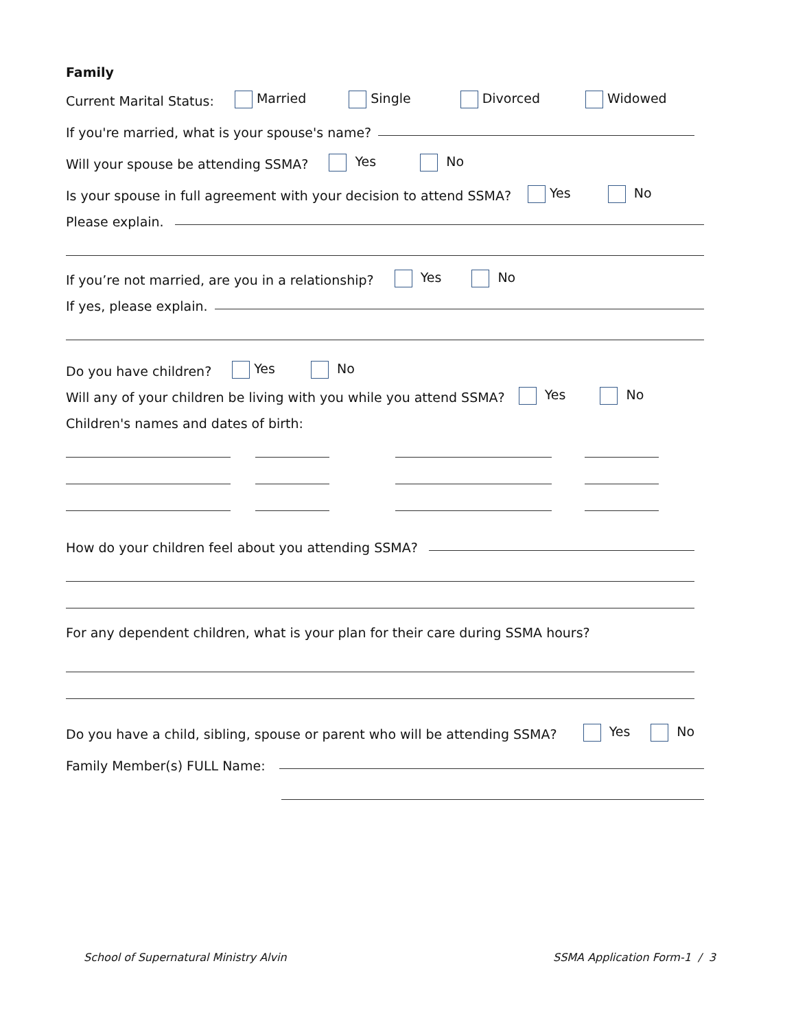Family
Current Marital Status: Married Single Divorced Widowed
If you're married, what is your spouse's name?
Will your spouse be attending SSMA? Yes No
Is your spouse in full agreement with your decision to attend SSMA? Yes No
Please explain.
If you’re not married, are you in a relationship? Yes No
If yes, please explain.
Do you have children? Yes No
Will any of your children be living with you while you attend SSMA? Yes No
Children's names and dates of birth:
How do your children feel about you attending SSMA?
For any dependent children, what is your plan for their care during SSMA hours?
Do you have a child, sibling, spouse or parent who will be attending SSMA? Yes No
Family Member(s) FULL Name:
School of Supernatural Ministry Alvin
SSMA Application Form-1 / 3